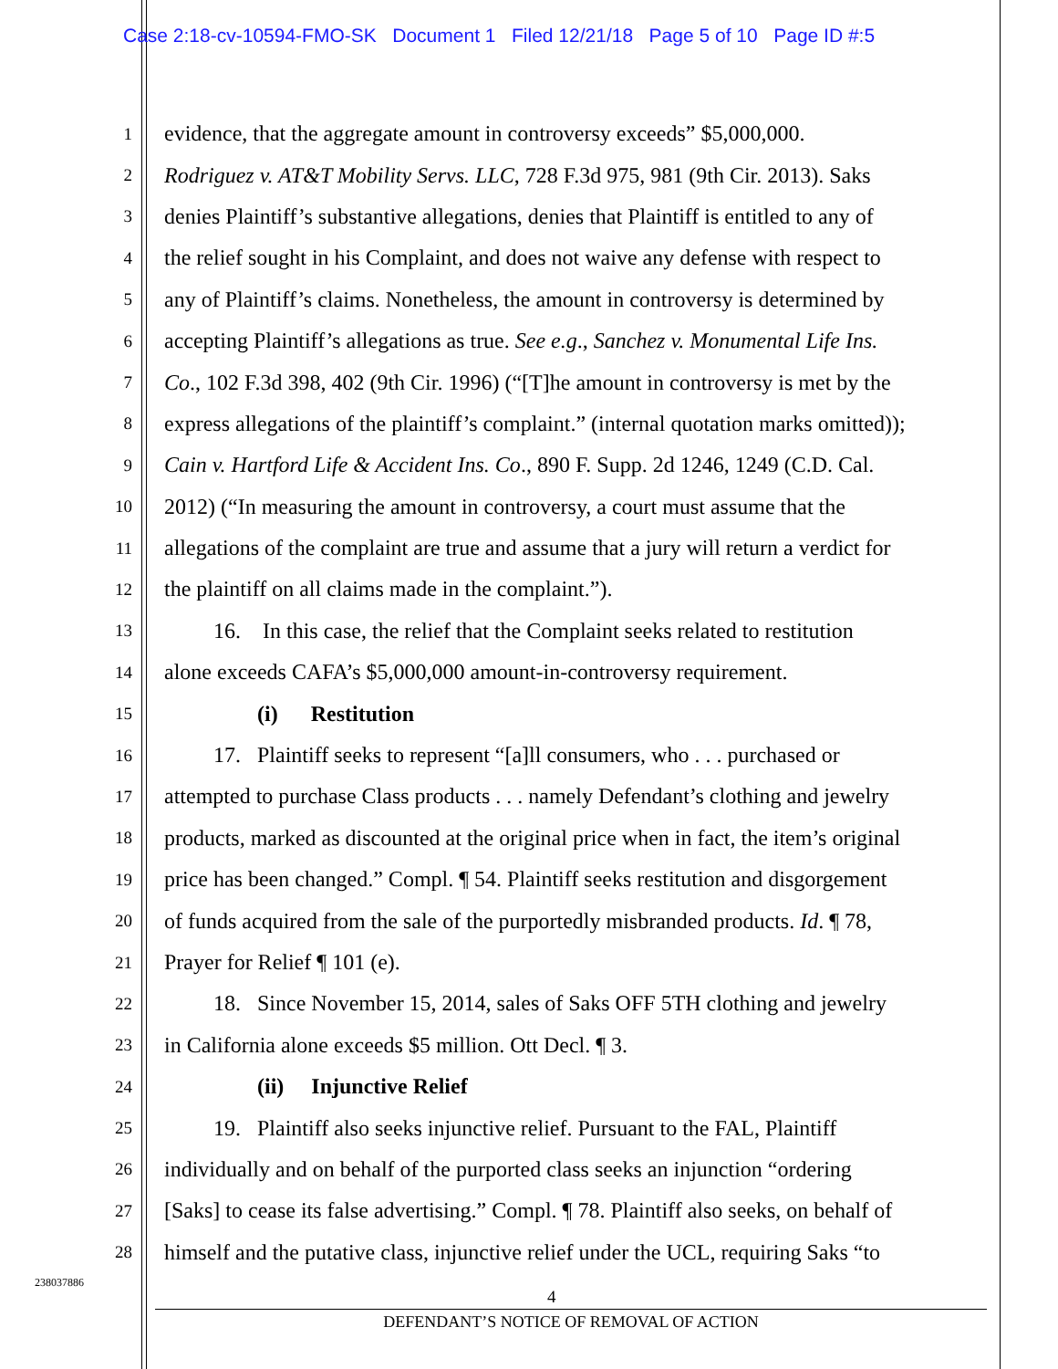Case 2:18-cv-10594-FMO-SK Document 1 Filed 12/21/18 Page 5 of 10 Page ID #:5
1 evidence, that the aggregate amount in controversy exceeds” $5,000,000.
2 Rodriguez v. AT&T Mobility Servs. LLC, 728 F.3d 975, 981 (9th Cir. 2013). Saks
3 denies Plaintiff’s substantive allegations, denies that Plaintiff is entitled to any of
4 the relief sought in his Complaint, and does not waive any defense with respect to
5 any of Plaintiff’s claims. Nonetheless, the amount in controversy is determined by
6 accepting Plaintiff’s allegations as true. See e.g., Sanchez v. Monumental Life Ins.
7 Co., 102 F.3d 398, 402 (9th Cir. 1996) (“[T]he amount in controversy is met by the
8 express allegations of the plaintiff’s complaint.” (internal quotation marks omitted));
9 Cain v. Hartford Life & Accident Ins. Co., 890 F. Supp. 2d 1246, 1249 (C.D. Cal.
10 2012) (“In measuring the amount in controversy, a court must assume that the
11 allegations of the complaint are true and assume that a jury will return a verdict for
12 the plaintiff on all claims made in the complaint.”).
13   16. In this case, the relief that the Complaint seeks related to restitution
14 alone exceeds CAFA’s $5,000,000 amount-in-controversy requirement.
15     (i)  Restitution
16   17. Plaintiff seeks to represent “[a]ll consumers, who . . . purchased or
17 attempted to purchase Class products . . . namely Defendant’s clothing and jewelry
18 products, marked as discounted at the original price when in fact, the item’s original
19 price has been changed.” Compl. ¶ 54. Plaintiff seeks restitution and disgorgement
20 of funds acquired from the sale of the purportedly misbranded products. Id. ¶ 78,
21 Prayer for Relief ¶ 101 (e).
22   18. Since November 15, 2014, sales of Saks OFF 5TH clothing and jewelry
23 in California alone exceeds $5 million. Ott Decl. ¶ 3.
24     (ii)  Injunctive Relief
25   19. Plaintiff also seeks injunctive relief. Pursuant to the FAL, Plaintiff
26 individually and on behalf of the purported class seeks an injunction “ordering
27 [Saks] to cease its false advertising.” Compl. ¶ 78. Plaintiff also seeks, on behalf of
28 himself and the putative class, injunctive relief under the UCL, requiring Saks “to
238037886
4
DEFENDANT’S NOTICE OF REMOVAL OF ACTION